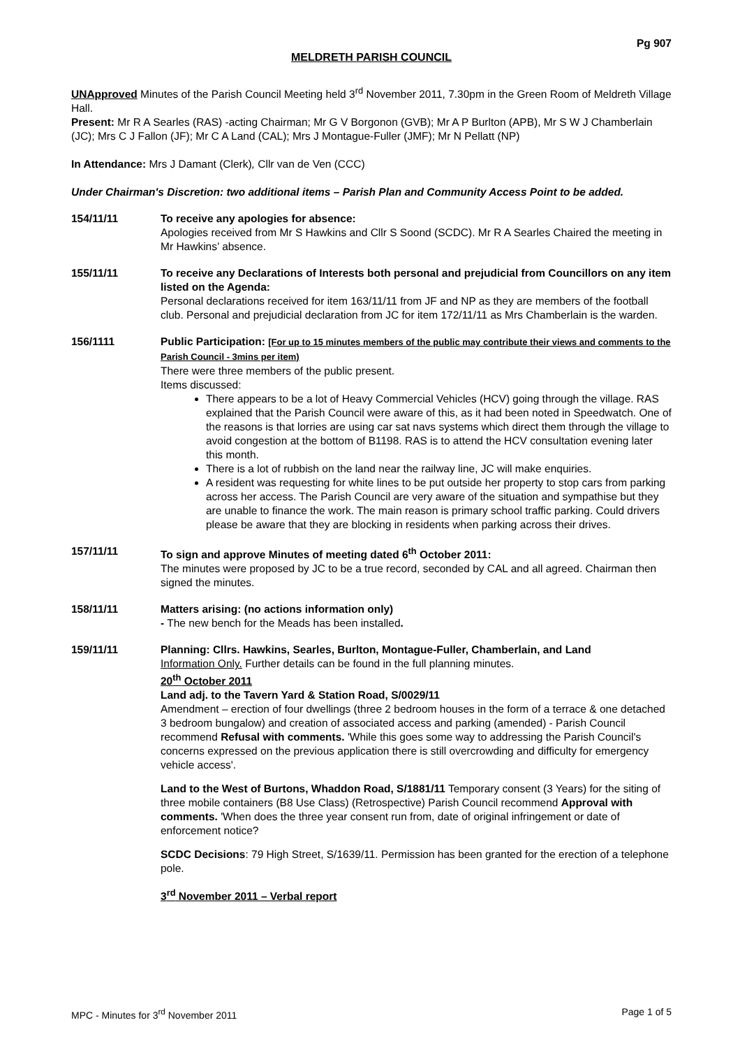Pg 907
MELDRETH PARISH COUNCIL
UNApproved Minutes of the Parish Council Meeting held 3<sup>rd</sup> November 2011, 7.30pm in the Green Room of Meldreth Village Hall.
Present: Mr R A Searles (RAS) -acting Chairman; Mr G V Borgonon (GVB); Mr A P Burlton (APB), Mr S W J Chamberlain (JC); Mrs C J Fallon (JF); Mr C A Land (CAL); Mrs J Montague-Fuller (JMF); Mr N Pellatt (NP)
In Attendance: Mrs J Damant (Clerk), Cllr van de Ven (CCC)
Under Chairman's Discretion: two additional items – Parish Plan and Community Access Point to be added.
154/11/11 To receive any apologies for absence:
Apologies received from Mr S Hawkins and Cllr S Soond (SCDC). Mr R A Searles Chaired the meeting in Mr Hawkins’ absence.
155/11/11 To receive any Declarations of Interests both personal and prejudicial from Councillors on any item listed on the Agenda:
Personal declarations received for item 163/11/11 from JF and NP as they are members of the football club. Personal and prejudicial declaration from JC for item 172/11/11 as Mrs Chamberlain is the warden.
156/1111 Public Participation: [For up to 15 minutes members of the public may contribute their views and comments to the Parish Council - 3mins per item)
There were three members of the public present.
Items discussed:
There appears to be a lot of Heavy Commercial Vehicles (HCV) going through the village. RAS explained that the Parish Council were aware of this, as it had been noted in Speedwatch. One of the reasons is that lorries are using car sat navs systems which direct them through the village to avoid congestion at the bottom of B1198. RAS is to attend the HCV consultation evening later this month.
There is a lot of rubbish on the land near the railway line, JC will make enquiries.
A resident was requesting for white lines to be put outside her property to stop cars from parking across her access. The Parish Council are very aware of the situation and sympathise but they are unable to finance the work. The main reason is primary school traffic parking. Could drivers please be aware that they are blocking in residents when parking across their drives.
157/11/11 To sign and approve Minutes of meeting dated 6<sup>th</sup> October 2011:
The minutes were proposed by JC to be a true record, seconded by CAL and all agreed. Chairman then signed the minutes.
158/11/11 Matters arising: (no actions information only)
- The new bench for the Meads has been installed.
159/11/11 Planning: Cllrs. Hawkins, Searles, Burlton, Montague-Fuller, Chamberlain, and Land
Information Only. Further details can be found in the full planning minutes.
20<sup>th</sup> October 2011
Land adj. to the Tavern Yard & Station Road, S/0029/11
Amendment – erection of four dwellings (three 2 bedroom houses in the form of a terrace & one detached 3 bedroom bungalow) and creation of associated access and parking (amended) - Parish Council recommend Refusal with comments. 'While this goes some way to addressing the Parish Council's concerns expressed on the previous application there is still overcrowding and difficulty for emergency vehicle access'.
Land to the West of Burtons, Whaddon Road, S/1881/11 Temporary consent (3 Years) for the siting of three mobile containers (B8 Use Class) (Retrospective) Parish Council recommend Approval with comments. 'When does the three year consent run from, date of original infringement or date of enforcement notice?
SCDC Decisions: 79 High Street, S/1639/11. Permission has been granted for the erection of a telephone pole.
3<sup>rd</sup> November 2011 – Verbal report
MPC - Minutes for 3<sup>rd</sup> November 2011 Page 1 of 5